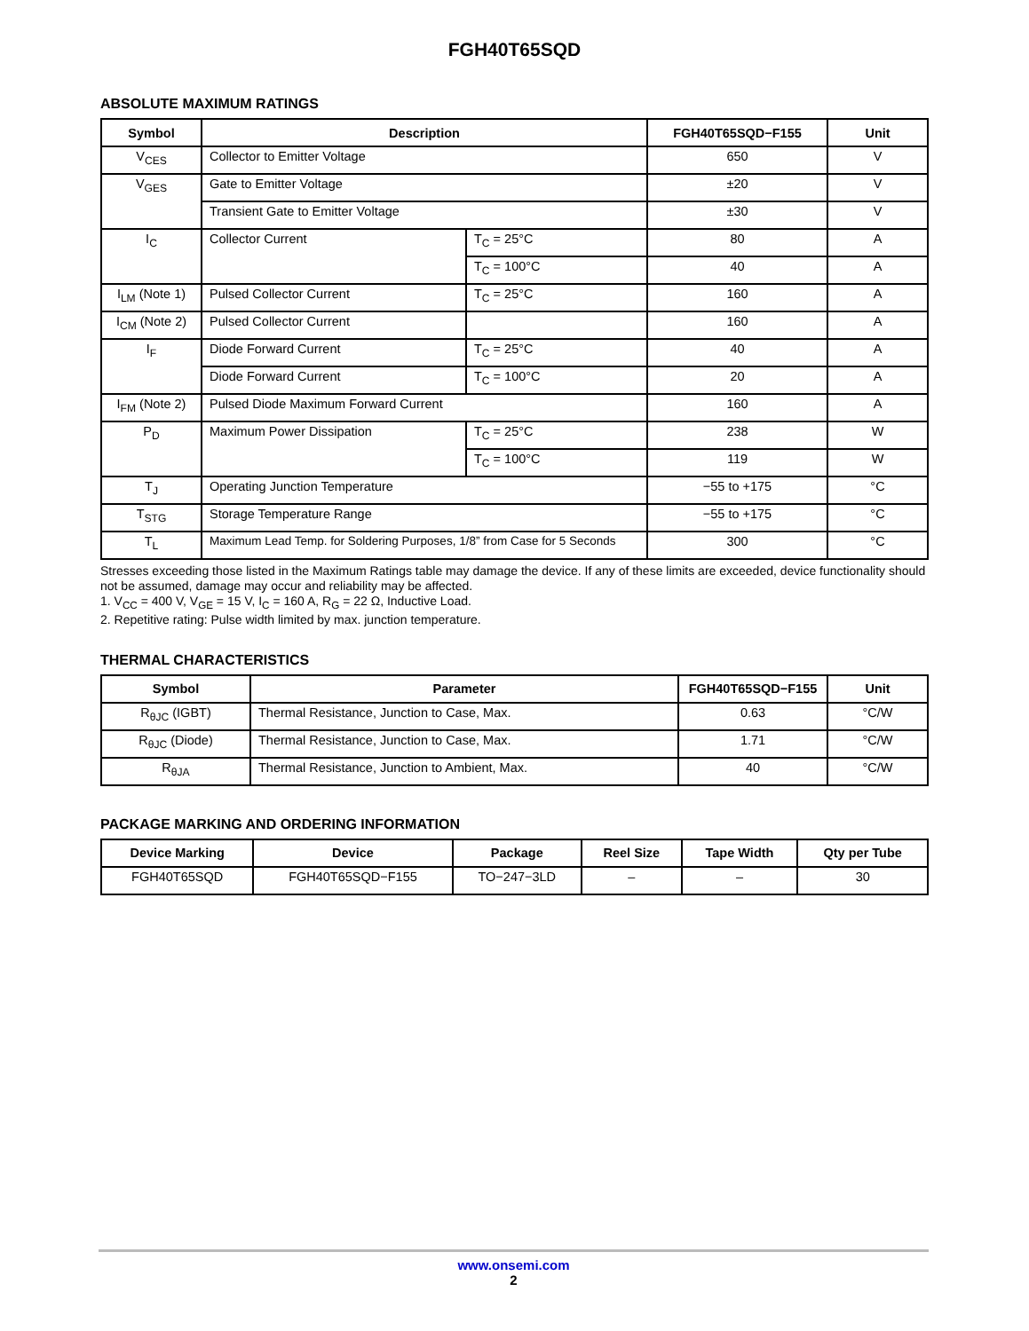FGH40T65SQD
ABSOLUTE MAXIMUM RATINGS
| Symbol | Description | | FGH40T65SQD−F155 | Unit |
| --- | --- | --- | --- | --- |
| V<sub>CES</sub> | Collector to Emitter Voltage | | 650 | V |
| V<sub>GES</sub> | Gate to Emitter Voltage | | ±20 | V |
| | Transient Gate to Emitter Voltage | | ±30 | V |
| I<sub>C</sub> | Collector Current | T<sub>C</sub> = 25°C | 80 | A |
| | | T<sub>C</sub> = 100°C | 40 | A |
| I<sub>LM</sub> (Note 1) | Pulsed Collector Current | T<sub>C</sub> = 25°C | 160 | A |
| I<sub>CM</sub> (Note 2) | Pulsed Collector Current | | 160 | A |
| I<sub>F</sub> | Diode Forward Current | T<sub>C</sub> = 25°C | 40 | A |
| | Diode Forward Current | T<sub>C</sub> = 100°C | 20 | A |
| I<sub>FM</sub> (Note 2) | Pulsed Diode Maximum Forward Current | | 160 | A |
| P<sub>D</sub> | Maximum Power Dissipation | T<sub>C</sub> = 25°C | 238 | W |
| | | T<sub>C</sub> = 100°C | 119 | W |
| T<sub>J</sub> | Operating Junction Temperature | | −55 to +175 | °C |
| T<sub>STG</sub> | Storage Temperature Range | | −55 to +175 | °C |
| T<sub>L</sub> | Maximum Lead Temp. for Soldering Purposes, 1/8” from Case for 5 Seconds | | 300 | °C |
Stresses exceeding those listed in the Maximum Ratings table may damage the device. If any of these limits are exceeded, device functionality should not be assumed, damage may occur and reliability may be affected.
1. V<sub>CC</sub> = 400 V, V<sub>GE</sub> = 15 V, I<sub>C</sub> = 160 A, R<sub>G</sub> = 22 Ω, Inductive Load.
2. Repetitive rating: Pulse width limited by max. junction temperature.
THERMAL CHARACTERISTICS
| Symbol | Parameter | FGH40T65SQD−F155 | Unit |
| --- | --- | --- | --- |
| R<sub>θJC</sub> (IGBT) | Thermal Resistance, Junction to Case, Max. | 0.63 | °C/W |
| R<sub>θJC</sub> (Diode) | Thermal Resistance, Junction to Case, Max. | 1.71 | °C/W |
| R<sub>θJA</sub> | Thermal Resistance, Junction to Ambient, Max. | 40 | °C/W |
PACKAGE MARKING AND ORDERING INFORMATION
| Device Marking | Device | Package | Reel Size | Tape Width | Qty per Tube |
| --- | --- | --- | --- | --- | --- |
| FGH40T65SQD | FGH40T65SQD−F155 | TO−247−3LD | – | – | 30 |
www.onsemi.com
2